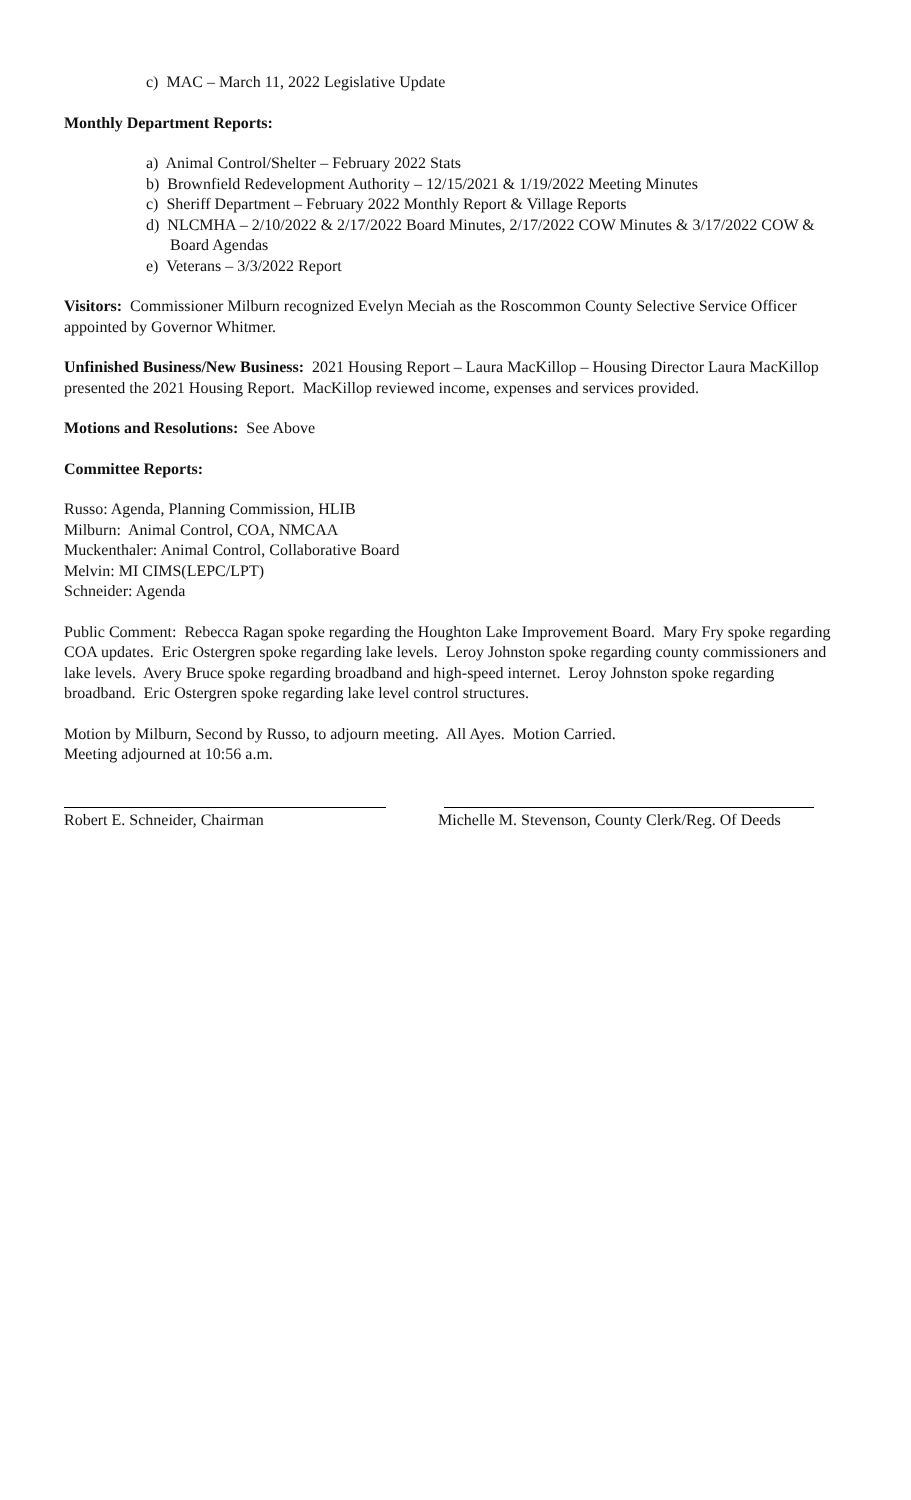c) MAC – March 11, 2022 Legislative Update
Monthly Department Reports:
a) Animal Control/Shelter – February 2022 Stats
b) Brownfield Redevelopment Authority – 12/15/2021 & 1/19/2022 Meeting Minutes
c) Sheriff Department – February 2022 Monthly Report & Village Reports
d) NLCMHA – 2/10/2022 & 2/17/2022 Board Minutes, 2/17/2022 COW Minutes & 3/17/2022 COW & Board Agendas
e) Veterans – 3/3/2022 Report
Visitors: Commissioner Milburn recognized Evelyn Meciah as the Roscommon County Selective Service Officer appointed by Governor Whitmer.
Unfinished Business/New Business: 2021 Housing Report – Laura MacKillop – Housing Director Laura MacKillop presented the 2021 Housing Report. MacKillop reviewed income, expenses and services provided.
Motions and Resolutions: See Above
Committee Reports:
Russo: Agenda, Planning Commission, HLIB
Milburn: Animal Control, COA, NMCAA
Muckenthaler: Animal Control, Collaborative Board
Melvin: MI CIMS(LEPC/LPT)
Schneider: Agenda
Public Comment: Rebecca Ragan spoke regarding the Houghton Lake Improvement Board. Mary Fry spoke regarding COA updates. Eric Ostergren spoke regarding lake levels. Leroy Johnston spoke regarding county commissioners and lake levels. Avery Bruce spoke regarding broadband and high-speed internet. Leroy Johnston spoke regarding broadband. Eric Ostergren spoke regarding lake level control structures.
Motion by Milburn, Second by Russo, to adjourn meeting. All Ayes. Motion Carried.
Meeting adjourned at 10:56 a.m.
Robert E. Schneider, Chairman Michelle M. Stevenson, County Clerk/Reg. Of Deeds